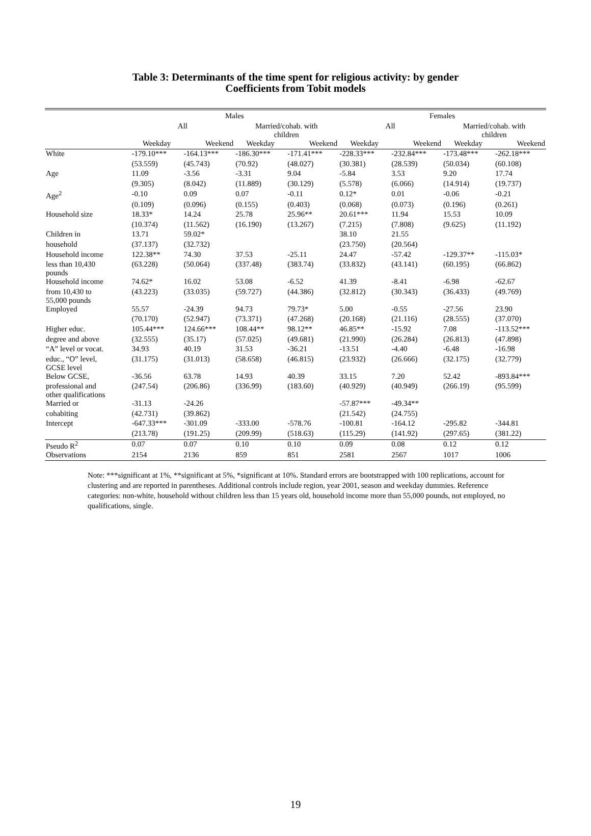Table 3: Determinants of the time spent for religious activity: by gender
Coefficients from Tobit models
| | Males | | | | Females | | | |
| --- | --- | --- | --- | --- | --- | --- | --- | --- |
| | All | | Married/cohab. with children | | All | | Married/cohab. with children | |
| | Weekday | Weekend | Weekday | Weekend | Weekday | Weekend | Weekday | Weekend |
| White | -179.10*** | -164.13*** | -186.30*** | -171.41*** | -228.33*** | -232.84*** | -173.48*** | -262.18*** |
| | (53.559) | (45.743) | (70.92) | (48.027) | (30.381) | (28.539) | (50.034) | (60.108) |
| Age | 11.09 | -3.56 | -3.31 | 9.04 | -5.84 | 3.53 | 9.20 | 17.74 |
| | (9.305) | (8.042) | (11.889) | (30.129) | (5.578) | (6.066) | (14.914) | (19.737) |
| Age<sup>2</sup> | -0.10 | 0.09 | 0.07 | -0.11 | 0.12* | 0.01 | -0.06 | -0.21 |
| | (0.109) | (0.096) | (0.155) | (0.403) | (0.068) | (0.073) | (0.196) | (0.261) |
| Household size | 18.33* | 14.24 | 25.78 | 25.96** | 20.61*** | 11.94 | 15.53 | 10.09 |
| | (10.374) | (11.562) | (16.190) | (13.267) | (7.215) | (7.808) | (9.625) | (11.192) |
| Children in | 13.71 | 59.02* | | | 38.10 | 21.55 | | |
| household | (37.137) | (32.732) | | | (23.750) | (20.564) | | |
| Household income | 122.38** | 74.30 | 37.53 | -25.11 | 24.47 | -57.42 | -129.37** | -115.03* |
| less than 10,430 pounds | (63.228) | (50.064) | (337.48) | (383.74) | (33.832) | (43.141) | (60.195) | (66.862) |
| Household income | 74.62* | 16.02 | 53.08 | -6.52 | 41.39 | -8.41 | -6.98 | -62.67 |
| from 10,430 to 55,000 pounds | (43.223) | (33.035) | (59.727) | (44.386) | (32.812) | (30.343) | (36.433) | (49.769) |
| Employed | 55.57 | -24.39 | 94.73 | 79.73* | 5.00 | -0.55 | -27.56 | 23.90 |
| | (70.170) | (52.947) | (73.371) | (47.268) | (20.168) | (21.116) | (28.555) | (37.070) |
| Higher educ. | 105.44*** | 124.66*** | 108.44** | 98.12** | 46.85** | -15.92 | 7.08 | -113.52*** |
| degree and above | (32.555) | (35.17) | (57.025) | (49.681) | (21.990) | (26.284) | (26.813) | (47.898) |
| “A” level or vocat. | 34.93 | 40.19 | 31.53 | -36.21 | -13.51 | -4.40 | -6.48 | -16.98 |
| educ., “O” level, GCSE level | (31.175) | (31.013) | (58.658) | (46.815) | (23.932) | (26.666) | (32.175) | (32.779) |
| Below GCSE, | -36.56 | 63.78 | 14.93 | 40.39 | 33.15 | 7.20 | 52.42 | -893.84*** |
| professional and other qualifications | (247.54) | (206.86) | (336.99) | (183.60) | (40.929) | (40.949) | (266.19) | (95.599) |
| Married or | -31.13 | -24.26 | | | -57.87*** | -49.34** | | |
| cohabiting | (42.731) | (39.862) | | | (21.542) | (24.755) | | |
| Intercept | -647.33*** | -301.09 | -333.00 | -578.76 | -100.81 | -164.12 | -295.82 | -344.81 |
| | (213.78) | (191.25) | (209.99) | (518.63) | (115.29) | (141.92) | (297.65) | (381.22) |
| Pseudo R<sup>2</sup> | 0.07 | 0.07 | 0.10 | 0.10 | 0.09 | 0.08 | 0.12 | 0.12 |
| Observations | 2154 | 2136 | 859 | 851 | 2581 | 2567 | 1017 | 1006 |
Note: ***significant at 1%, **significant at 5%, *significant at 10%. Standard errors are bootstrapped with 100 replications, account for clustering and are reported in parentheses. Additional controls include region, year 2001, season and weekday dummies. Reference categories: non-white, household without children less than 15 years old, household income more than 55,000 pounds, not employed, no qualifications, single.
19